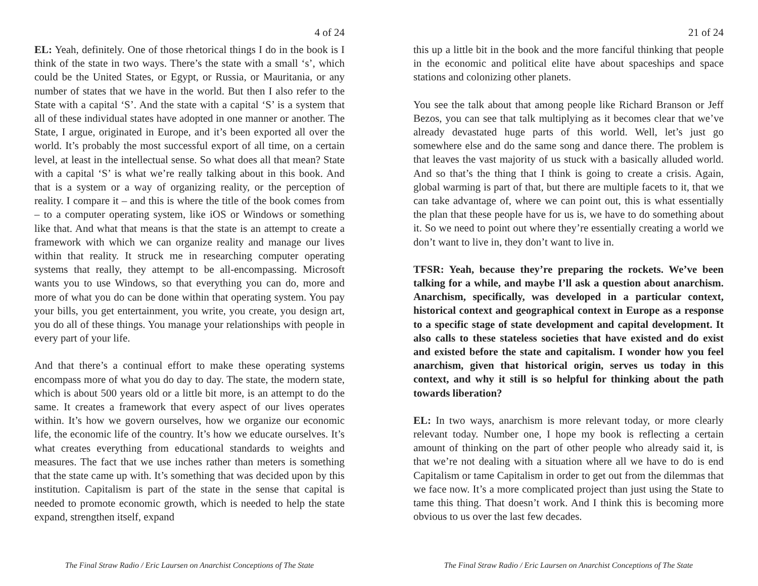4 of 24
EL: Yeah, definitely. One of those rhetorical things I do in the book is I think of the state in two ways. There’s the state with a small ‘s’, which could be the United States, or Egypt, or Russia, or Mauritania, or any number of states that we have in the world. But then I also refer to the State with a capital ‘S’. And the state with a capital ‘S’ is a system that all of these individual states have adopted in one manner or another. The State, I argue, originated in Europe, and it’s been exported all over the world. It’s probably the most successful export of all time, on a certain level, at least in the intellectual sense. So what does all that mean? State with a capital ‘S’ is what we’re really talking about in this book. And that is a system or a way of organizing reality, or the perception of reality. I compare it – and this is where the title of the book comes from – to a computer operating system, like iOS or Windows or something like that. And what that means is that the state is an attempt to create a framework with which we can organize reality and manage our lives within that reality. It struck me in researching computer operating systems that really, they attempt to be all-encompassing. Microsoft wants you to use Windows, so that everything you can do, more and more of what you do can be done within that operating system. You pay your bills, you get entertainment, you write, you create, you design art, you do all of these things. You manage your relationships with people in every part of your life.
And that there’s a continual effort to make these operating systems encompass more of what you do day to day. The state, the modern state, which is about 500 years old or a little bit more, is an attempt to do the same. It creates a framework that every aspect of our lives operates within. It’s how we govern ourselves, how we organize our economic life, the economic life of the country. It’s how we educate ourselves. It’s what creates everything from educational standards to weights and measures. The fact that we use inches rather than meters is something that the state came up with. It’s something that was decided upon by this institution. Capitalism is part of the state in the sense that capital is needed to promote economic growth, which is needed to help the state expand, strengthen itself, expand
The Final Straw Radio / Eric Laursen on Anarchist Conceptions of The State
21 of 24
this up a little bit in the book and the more fanciful thinking that people in the economic and political elite have about spaceships and space stations and colonizing other planets.
You see the talk about that among people like Richard Branson or Jeff Bezos, you can see that talk multiplying as it becomes clear that we’ve already devastated huge parts of this world. Well, let’s just go somewhere else and do the same song and dance there. The problem is that leaves the vast majority of us stuck with a basically alluded world. And so that’s the thing that I think is going to create a crisis. Again, global warming is part of that, but there are multiple facets to it, that we can take advantage of, where we can point out, this is what essentially the plan that these people have for us is, we have to do something about it. So we need to point out where they’re essentially creating a world we don’t want to live in, they don’t want to live in.
TFSR: Yeah, because they’re preparing the rockets. We’ve been talking for a while, and maybe I’ll ask a question about anarchism. Anarchism, specifically, was developed in a particular context, historical context and geographical context in Europe as a response to a specific stage of state development and capital development. It also calls to these stateless societies that have existed and do exist and existed before the state and capitalism. I wonder how you feel anarchism, given that historical origin, serves us today in this context, and why it still is so helpful for thinking about the path towards liberation?
EL: In two ways, anarchism is more relevant today, or more clearly relevant today. Number one, I hope my book is reflecting a certain amount of thinking on the part of other people who already said it, is that we’re not dealing with a situation where all we have to do is end Capitalism or tame Capitalism in order to get out from the dilemmas that we face now. It’s a more complicated project than just using the State to tame this thing. That doesn’t work. And I think this is becoming more obvious to us over the last few decades.
The Final Straw Radio / Eric Laursen on Anarchist Conceptions of The State